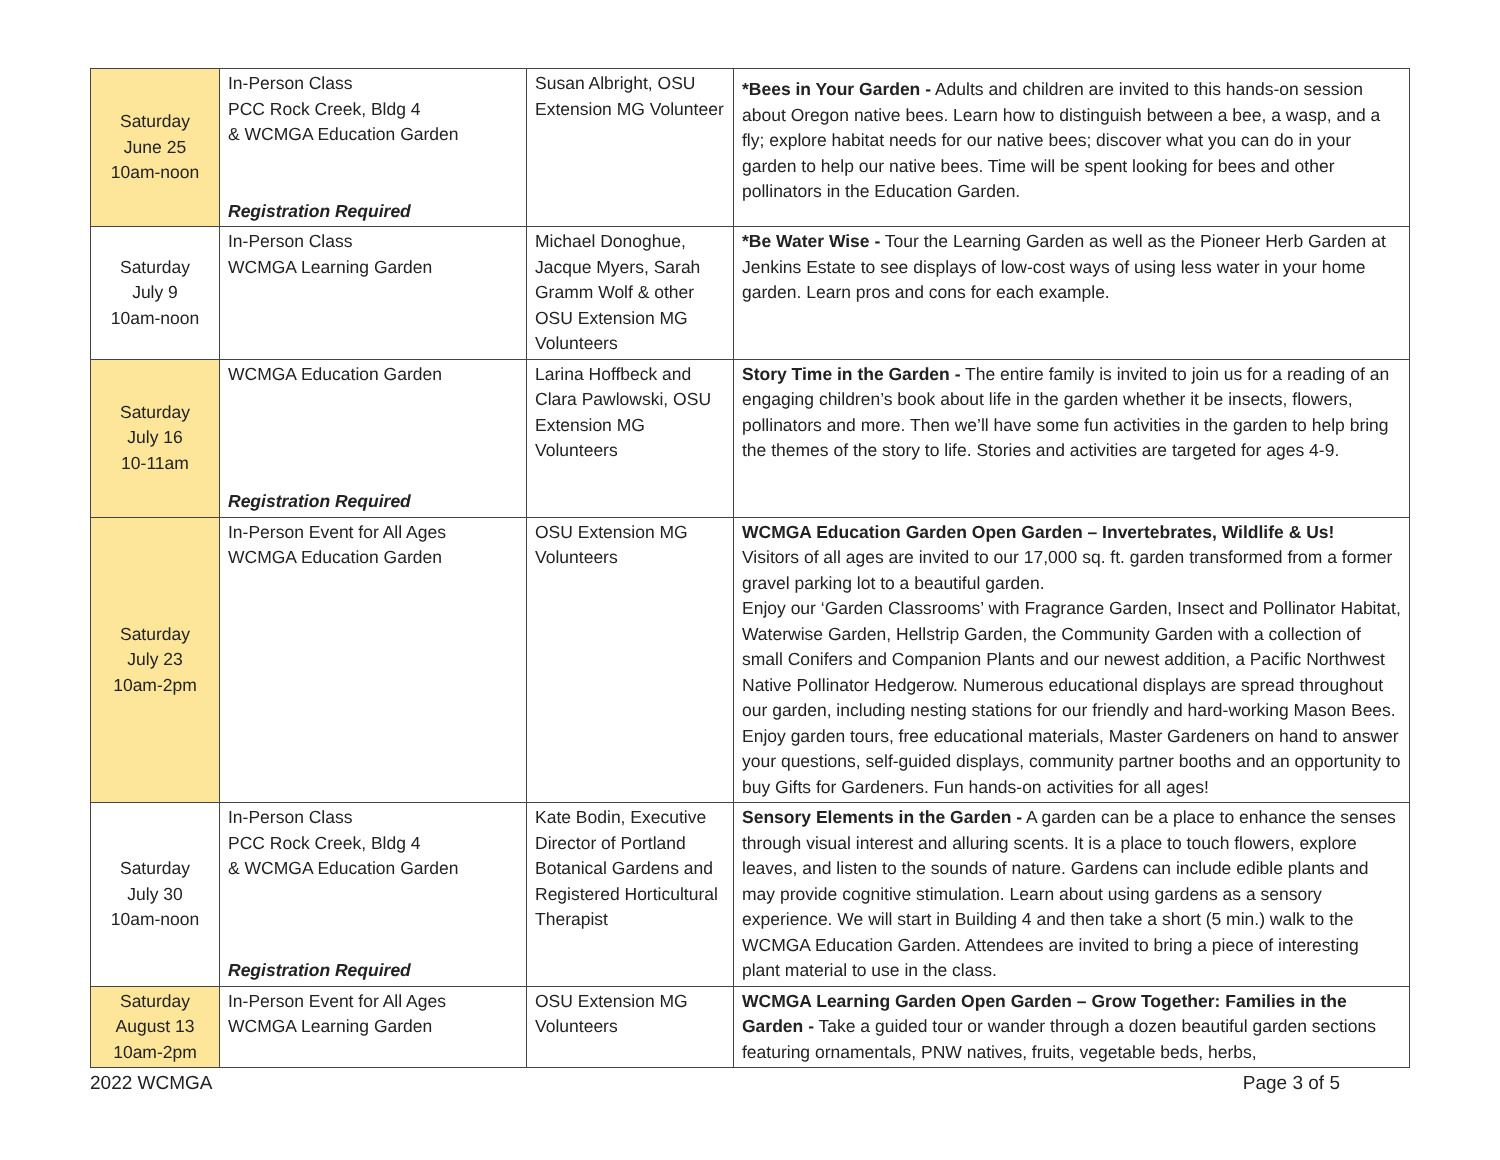| Saturday June 25 10am-noon | In-Person Class PCC Rock Creek, Bldg 4 & WCMGA Education Garden Registration Required | Susan Albright, OSU Extension MG Volunteer | *Bees in Your Garden - Adults and children are invited to this hands-on session about Oregon native bees. Learn how to distinguish between a bee, a wasp, and a fly; explore habitat needs for our native bees; discover what you can do in your garden to help our native bees. Time will be spent looking for bees and other pollinators in the Education Garden. |
| Saturday July 9 10am-noon | In-Person Class WCMGA Learning Garden | Michael Donoghue, Jacque Myers, Sarah Gramm Wolf & other OSU Extension MG Volunteers | *Be Water Wise - Tour the Learning Garden as well as the Pioneer Herb Garden at Jenkins Estate to see displays of low-cost ways of using less water in your home garden. Learn pros and cons for each example. |
| Saturday July 16 10-11am | WCMGA Education Garden Registration Required | Larina Hoffbeck and Clara Pawlowski, OSU Extension MG Volunteers | Story Time in the Garden - The entire family is invited to join us for a reading of an engaging children’s book about life in the garden whether it be insects, flowers, pollinators and more. Then we’ll have some fun activities in the garden to help bring the themes of the story to life. Stories and activities are targeted for ages 4-9. |
| Saturday July 23 10am-2pm | In-Person Event for All Ages WCMGA Education Garden | OSU Extension MG Volunteers | WCMGA Education Garden Open Garden – Invertebrates, Wildlife & Us! Visitors of all ages are invited to our 17,000 sq. ft. garden transformed from a former gravel parking lot to a beautiful garden. Enjoy our ‘Garden Classrooms’ with Fragrance Garden, Insect and Pollinator Habitat, Waterwise Garden, Hellstrip Garden, the Community Garden with a collection of small Conifers and Companion Plants and our newest addition, a Pacific Northwest Native Pollinator Hedgerow. Numerous educational displays are spread throughout our garden, including nesting stations for our friendly and hard-working Mason Bees. Enjoy garden tours, free educational materials, Master Gardeners on hand to answer your questions, self-guided displays, community partner booths and an opportunity to buy Gifts for Gardeners. Fun hands-on activities for all ages! |
| Saturday July 30 10am-noon | In-Person Class PCC Rock Creek, Bldg 4 & WCMGA Education Garden Registration Required | Kate Bodin, Executive Director of Portland Botanical Gardens and Registered Horticultural Therapist | Sensory Elements in the Garden - A garden can be a place to enhance the senses through visual interest and alluring scents. It is a place to touch flowers, explore leaves, and listen to the sounds of nature. Gardens can include edible plants and may provide cognitive stimulation. Learn about using gardens as a sensory experience. We will start in Building 4 and then take a short (5 min.) walk to the WCMGA Education Garden. Attendees are invited to bring a piece of interesting plant material to use in the class. |
| Saturday August 13 10am-2pm | In-Person Event for All Ages WCMGA Learning Garden | OSU Extension MG Volunteers | WCMGA Learning Garden Open Garden – Grow Together: Families in the Garden - Take a guided tour or wander through a dozen beautiful garden sections featuring ornamentals, PNW natives, fruits, vegetable beds, herbs, |
2022 WCMGA Page 3 of 5